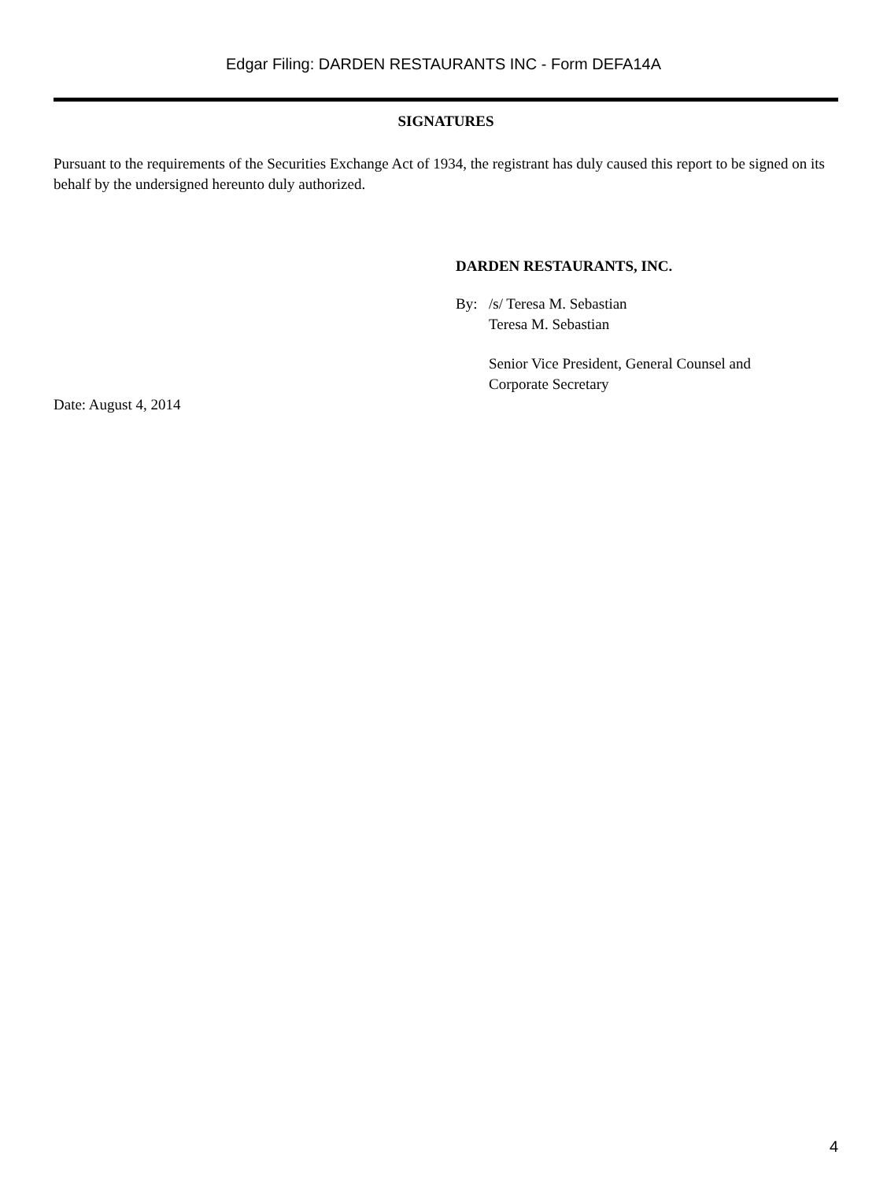Edgar Filing: DARDEN RESTAURANTS INC - Form DEFA14A
SIGNATURES
Pursuant to the requirements of the Securities Exchange Act of 1934, the registrant has duly caused this report to be signed on its behalf by the undersigned hereunto duly authorized.
DARDEN RESTAURANTS, INC.
By: /s/ Teresa M. Sebastian
Teresa M. Sebastian
Senior Vice President, General Counsel and
Corporate Secretary
Date: August 4, 2014
4